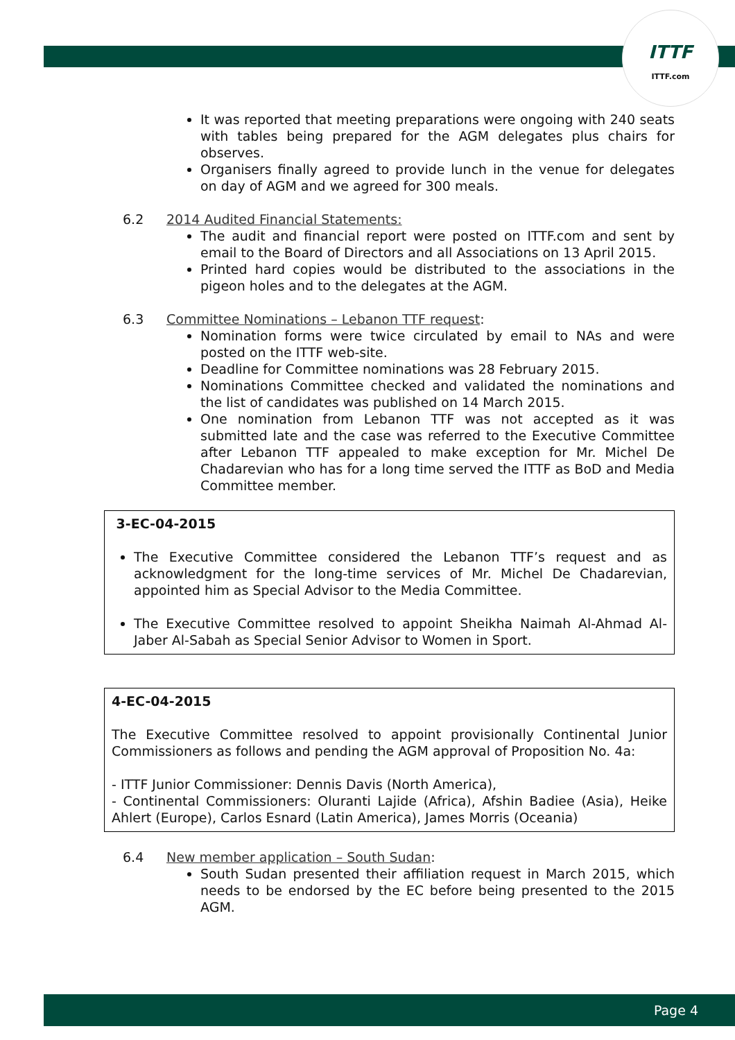ITTF
ITTF.com
It was reported that meeting preparations were ongoing with 240 seats with tables being prepared for the AGM delegates plus chairs for observes.
Organisers finally agreed to provide lunch in the venue for delegates on day of AGM and we agreed for 300 meals.
6.2 2014 Audited Financial Statements:
The audit and financial report were posted on ITTF.com and sent by email to the Board of Directors and all Associations on 13 April 2015.
Printed hard copies would be distributed to the associations in the pigeon holes and to the delegates at the AGM.
6.3 Committee Nominations – Lebanon TTF request:
Nomination forms were twice circulated by email to NAs and were posted on the ITTF web-site.
Deadline for Committee nominations was 28 February 2015.
Nominations Committee checked and validated the nominations and the list of candidates was published on 14 March 2015.
One nomination from Lebanon TTF was not accepted as it was submitted late and the case was referred to the Executive Committee after Lebanon TTF appealed to make exception for Mr. Michel De Chadarevian who has for a long time served the ITTF as BoD and Media Committee member.
3-EC-04-2015
The Executive Committee considered the Lebanon TTF’s request and as acknowledgment for the long-time services of Mr. Michel De Chadarevian, appointed him as Special Advisor to the Media Committee.
The Executive Committee resolved to appoint Sheikha Naimah Al-Ahmad Al-Jaber Al-Sabah as Special Senior Advisor to Women in Sport.
4-EC-04-2015
The Executive Committee resolved to appoint provisionally Continental Junior Commissioners as follows and pending the AGM approval of Proposition No. 4a:
- ITTF Junior Commissioner: Dennis Davis (North America),
- Continental Commissioners: Oluranti Lajide (Africa), Afshin Badiee (Asia), Heike Ahlert (Europe), Carlos Esnard (Latin America), James Morris (Oceania)
6.4 New member application – South Sudan:
South Sudan presented their affiliation request in March 2015, which needs to be endorsed by the EC before being presented to the 2015 AGM.
Page 4